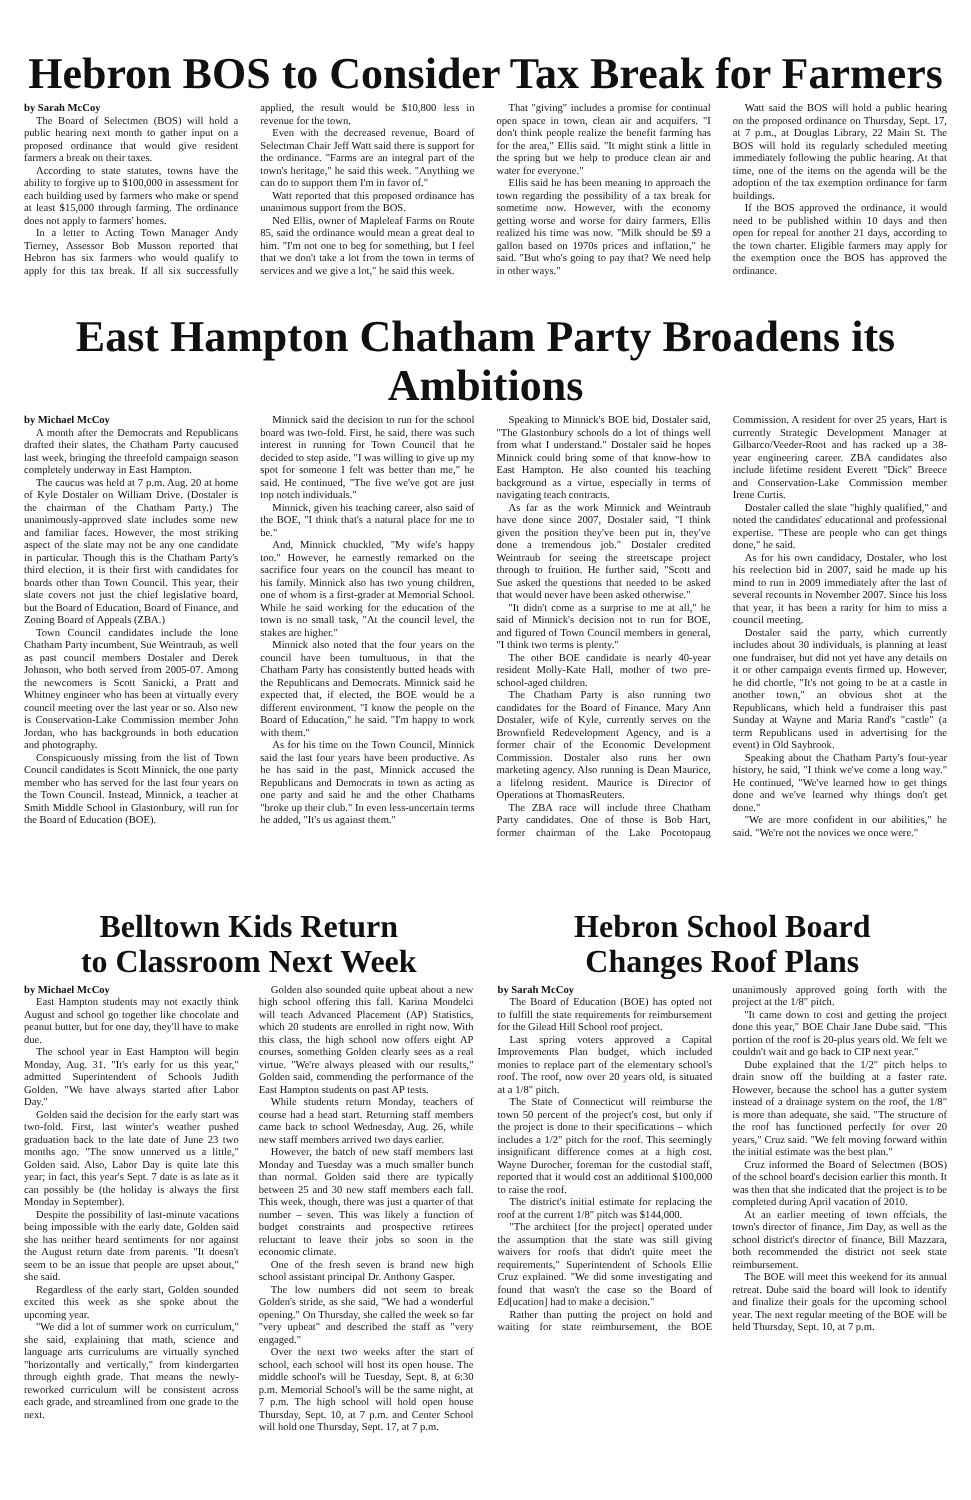Hebron BOS to Consider Tax Break for Farmers
by Sarah McCoy
The Board of Selectmen (BOS) will hold a public hearing next month to gather input on a proposed ordinance that would give resident farmers a break on their taxes.
According to state statutes, towns have the ability to forgive up to $100,000 in assessment for each building used by farmers who make or spend at least $15,000 through farming. The ordinance does not apply to farmers' homes.
In a letter to Acting Town Manager Andy Tierney, Assessor Bob Musson reported that Hebron has six farmers who would qualify to apply for this tax break. If all six successfully applied, the result would be $10,800 less in revenue for the town.
Even with the decreased revenue, Board of Selectman Chair Jeff Watt said there is support for the ordinance. "Farms are an integral part of the town's heritage," he said this week. "Anything we can do to support them I'm in favor of."
Watt reported that this proposed ordinance has unanimous support from the BOS.
Ned Ellis, owner of Mapleleaf Farms on Route 85, said the ordinance would mean a great deal to him. "I'm not one to beg for something, but I feel that we don't take a lot from the town in terms of services and we give a lot," he said this week.
That "giving" includes a promise for continual open space in town, clean air and acquifers. "I don't think people realize the benefit farming has for the area," Ellis said. "It might stink a little in the spring but we help to produce clean air and water for everyone."
Ellis said he has been meaning to approach the town regarding the possibility of a tax break for sometime now. However, with the economy getting worse and worse for dairy farmers, Ellis realized his time was now. "Milk should be $9 a gallon based on 1970s prices and inflation," he said. "But who's going to pay that? We need help in other ways."
Watt said the BOS will hold a public hearing on the proposed ordinance on Thursday, Sept. 17, at 7 p.m., at Douglas Library, 22 Main St. The BOS will hold its regularly scheduled meeting immediately following the public hearing. At that time, one of the items on the agenda will be the adoption of the tax exemption ordinance for farm buildings.
If the BOS approved the ordinance, it would need to be published within 10 days and then open for repeal for another 21 days, according to the town charter. Eligible farmers may apply for the exemption once the BOS has approved the ordinance.
East Hampton Chatham Party Broadens its Ambitions
by Michael McCoy
A month after the Democrats and Republicans drafted their slates, the Chatham Party caucused last week, bringing the threefold campaign season completely underway in East Hampton.
The caucus was held at 7 p.m. Aug. 20 at home of Kyle Dostaler on William Drive. (Dostaler is the chairman of the Chatham Party.) The unanimously-approved slate includes some new and familiar faces. However, the most striking aspect of the slate may not be any one candidate in particular. Though this is the Chatham Party's third election, it is their first with candidates for boards other than Town Council. This year, their slate covers not just the chief legislative board, but the Board of Education, Board of Finance, and Zoning Board of Appeals (ZBA.)
Town Council candidates include the lone Chatham Party incumbent, Sue Weintraub, as well as past council members Dostaler and Derek Johnson, who both served from 2005-07. Among the newcomers is Scott Sanicki, a Pratt and Whitney engineer who has been at virtually every council meeting over the last year or so. Also new is Conservation-Lake Commission member John Jordan, who has backgrounds in both education and photography.
Conspicuously missing from the list of Town Council candidates is Scott Minnick, the one party member who has served for the last four years on the Town Council. Instead, Minnick, a teacher at Smith Middle School in Glastonbury, will run for the Board of Education (BOE).
Minnick said the decision to run for the school board was two-fold. First, he said, there was such interest in running for Town Council that he decided to step aside. "I was willing to give up my spot for someone I felt was better than me," he said. He continued, "The five we've got are just top notch individuals."
Minnick, given his teaching career, also said of the BOE, "I think that's a natural place for me to be."
And, Minnick chuckled, "My wife's happy too." However, he earnestly remarked on the sacrifice four years on the council has meant to his family. Minnick also has two young children, one of whom is a first-grader at Memorial School. While he said working for the education of the town is no small task, "At the council level, the stakes are higher."
Minnick also noted that the four years on the council have been tumultuous, in that the Chatham Party has consistently butted heads with the Republicans and Democrats. Minnick said he expected that, if elected, the BOE would be a different environment. "I know the people on the Board of Education," he said. "I'm happy to work with them."
As for his time on the Town Council, Minnick said the last four years have been productive. As he has said in the past, Minnick accused the Republicans and Democrats in town as acting as one party and said he and the other Chathams "broke up their club." In even less-uncertain terms he added, "It's us against them."
Speaking to Minnick's BOE bid, Dostaler said, "The Glastonbury schools do a lot of things well from what I understand." Dostaler said he hopes Minnick could bring some of that know-how to East Hampton. He also counted his teaching background as a virtue, especially in terms of navigating teach contracts.
As far as the work Minnick and Weintraub have done since 2007, Dostaler said, "I think given the position they've been put in, they've done a tremendous job." Dostaler credited Weintraub for seeing the streetscape project through to fruition. He further said, "Scott and Sue asked the questions that needed to be asked that would never have been asked otherwise."
"It didn't come as a surprise to me at all," he said of Minnick's decision not to run for BOE, and figured of Town Council members in general, "I think two terms is plenty."
The other BOE candidate is nearly 40-year resident Molly-Kate Hall, mother of two pre-school-aged children.
The Chatham Party is also running two candidates for the Board of Finance. Mary Ann Dostaler, wife of Kyle, currently serves on the Brownfield Redevelopment Agency, and is a former chair of the Economic Development Commission. Dostaler also runs her own marketing agency. Also running is Dean Maurice, a lifelong resident. Maurice is Director of Operations at ThomasReuters.
The ZBA race will include three Chatham Party candidates. One of those is Bob Hart, former chairman of the Lake Pocotopaug Commission. A resident for over 25 years, Hart is currently Strategic Development Manager at Gilbarco/Veeder-Root and has racked up a 38-year engineering career. ZBA candidates also include lifetime resident Everett "Dick" Breece and Conservation-Lake Commission member Irene Curtis.
Dostaler called the slate "highly qualified," and noted the candidates' educational and professional expertise. "These are people who can get things done," he said.
As for his own candidacy, Dostaler, who lost his reelection bid in 2007, said he made up his mind to run in 2009 immediately after the last of several recounts in November 2007. Since his loss that year, it has been a rarity for him to miss a council meeting.
Dostaler said the party, which currently includes about 30 individuals, is planning at least one fundraiser, but did not yet have any details on it or other campaign events firmed up. However, he did chortle, "It's not going to be at a castle in another town," an obvious shot at the Republicans, which held a fundraiser this past Sunday at Wayne and Maria Rand's "castle" (a term Republicans used in advertising for the event) in Old Saybrook.
Speaking about the Chatham Party's four-year history, he said, "I think we've come a long way." He continued, "We've learned how to get things done and we've learned why things don't get done."
"We are more confident in our abilities," he said. "We're not the novices we once were."
Belltown Kids Return
to Classroom Next Week
by Michael McCoy
East Hampton students may not exactly think August and school go together like chocolate and peanut butter, but for one day, they'll have to make due.
The school year in East Hampton will begin Monday, Aug. 31. "It's early for us this year," admitted Superintendent of Schools Judith Golden. "We have always started after Labor Day."
Golden said the decision for the early start was two-fold. First, last winter's weather pushed graduation back to the late date of June 23 two months ago. "The snow unnerved us a little," Golden said. Also, Labor Day is quite late this year; in fact, this year's Sept. 7 date is as late as it can possibly be (the holiday is always the first Monday in September).
Despite the possibility of last-minute vacations being impossible with the early date, Golden said she has neither heard sentiments for nor against the August return date from parents. "It doesn't seem to be an issue that people are upset about," she said.
Regardless of the early start, Golden sounded excited this week as she spoke about the upcoming year.
"We did a lot of summer work on curriculum," she said, explaining that math, science and language arts curriculums are virtually synched "horizontally and vertically," from kindergarten through eighth grade. That means the newly-reworked curriculum will be consistent across each grade, and streamlined from one grade to the next.
Golden also sounded quite upbeat about a new high school offering this fall. Karina Mondelci will teach Advanced Placement (AP) Statistics, which 20 students are enrolled in right now. With this class, the high school now offers eight AP courses, something Golden clearly sees as a real virtue. "We're always pleased with our results," Golden said, commending the performance of the East Hampton students on past AP tests.
While students return Monday, teachers of course had a head start. Returning staff members came back to school Wednesday, Aug. 26, while new staff members arrived two days earlier.
However, the batch of new staff members last Monday and Tuesday was a much smaller bunch than normal. Golden said there are typically between 25 and 30 new staff members each fall. This week, though, there was just a quarter of that number – seven. This was likely a function of budget constraints and prospective retirees reluctant to leave their jobs so soon in the economic climate.
One of the fresh seven is brand new high school assistant principal Dr. Anthony Gasper.
The low numbers did not seem to break Golden's stride, as she said, "We had a wonderful opening." On Thursday, she called the week so far "very upbeat" and described the staff as "very engaged."
Over the next two weeks after the start of school, each school will host its open house. The middle school's will be Tuesday, Sept. 8, at 6:30 p.m. Memorial School's will be the same night, at 7 p.m. The high school will hold open house Thursday, Sept. 10, at 7 p.m. and Center School will hold one Thursday, Sept. 17, at 7 p.m.
Hebron School Board
Changes Roof Plans
by Sarah McCoy
The Board of Education (BOE) has opted not to fulfill the state requirements for reimbursement for the Gilead Hill School roof project.
Last spring voters approved a Capital Improvements Plan budget, which included monies to replace part of the elementary school's roof. The roof, now over 20 years old, is situated at a 1/8" pitch.
The State of Connecticut will reimburse the town 50 percent of the project's cost, but only if the project is done to their specifications – which includes a 1/2" pitch for the roof. This seemingly insignificant difference comes at a high cost. Wayne Durocher, foreman for the custodial staff, reported that it would cost an additional $100,000 to raise the roof.
The district's initial estimate for replacing the roof at the current 1/8" pitch was $144,000.
"The architect [for the project] operated under the assumption that the state was still giving waivers for roofs that didn't quite meet the requirements," Superintendent of Schools Ellie Cruz explained. "We did some investigating and found that wasn't the case so the Board of Ed[ucation] had to make a decision."
Rather than putting the project on hold and waiting for state reimbursement, the BOE unanimously approved going forth with the project at the 1/8" pitch.
"It came down to cost and getting the project done this year," BOE Chair Jane Dube said. "This portion of the roof is 20-plus years old. We felt we couldn't wait and go back to CIP next year."
Dube explained that the 1/2" pitch helps to drain snow off the building at a faster rate. However, because the school has a gutter system instead of a drainage system on the roof, the 1/8" is more than adequate, she said. "The structure of the roof has functioned perfectly for over 20 years," Cruz said. "We felt moving forward within the initial estimate was the best plan."
Cruz informed the Board of Selectmen (BOS) of the school board's decision earlier this month. It was then that she indicated that the project is to be completed during April vacation of 2010.
At an earlier meeting of town offcials, the town's director of finance, Jim Day, as well as the school district's director of finance, Bill Mazzara, both recommended the district not seek state reimbursement.
The BOE will meet this weekend for its annual retreat. Dube said the board will look to identify and finalize their goals for the upcoming school year. The next regular meeting of the BOE will be held Thursday, Sept. 10, at 7 p.m.